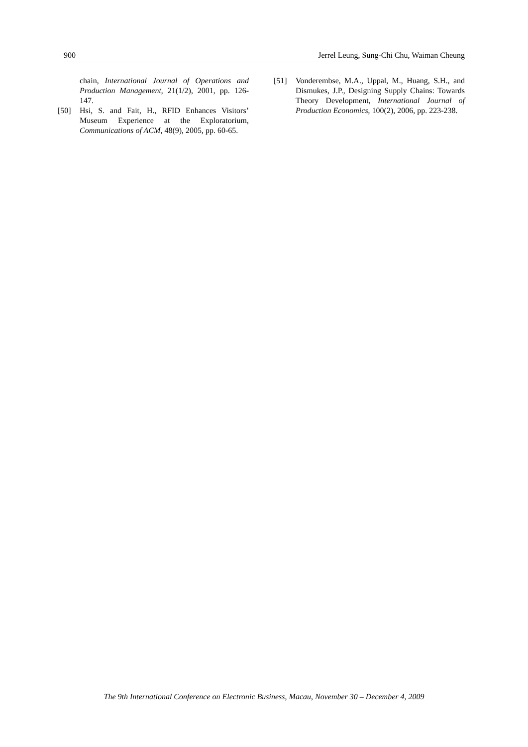900 Jerrel Leung, Sung-Chi Chu, Waiman Cheung
chain, International Journal of Operations and Production Management, 21(1/2), 2001, pp. 126-147.
[50] Hsi, S. and Fait, H., RFID Enhances Visitors’ Museum Experience at the Exploratorium, Communications of ACM, 48(9), 2005, pp. 60-65.
[51] Vonderembse, M.A., Uppal, M., Huang, S.H., and Dismukes, J.P., Designing Supply Chains: Towards Theory Development, International Journal of Production Economics, 100(2), 2006, pp. 223-238.
The 9th International Conference on Electronic Business, Macau, November 30 – December 4, 2009